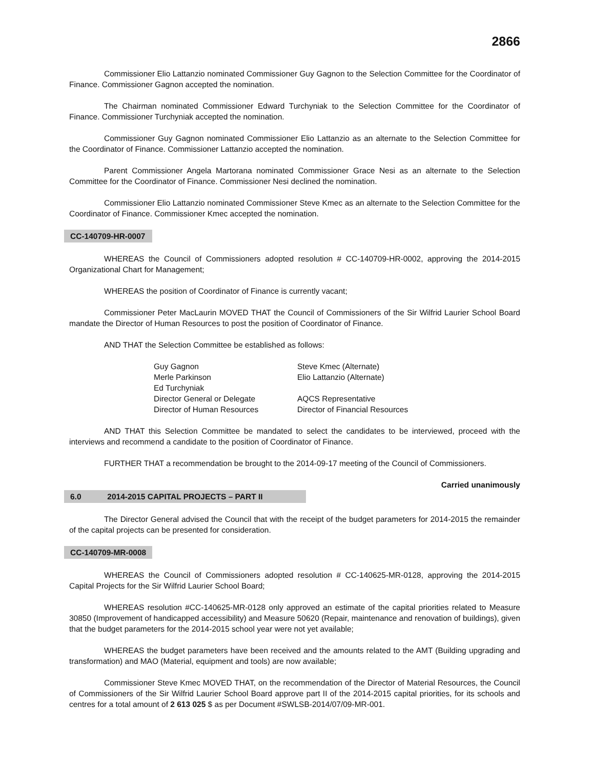2866
Commissioner Elio Lattanzio nominated Commissioner Guy Gagnon to the Selection Committee for the Coordinator of Finance. Commissioner Gagnon accepted the nomination.
The Chairman nominated Commissioner Edward Turchyniak to the Selection Committee for the Coordinator of Finance. Commissioner Turchyniak accepted the nomination.
Commissioner Guy Gagnon nominated Commissioner Elio Lattanzio as an alternate to the Selection Committee for the Coordinator of Finance. Commissioner Lattanzio accepted the nomination.
Parent Commissioner Angela Martorana nominated Commissioner Grace Nesi as an alternate to the Selection Committee for the Coordinator of Finance. Commissioner Nesi declined the nomination.
Commissioner Elio Lattanzio nominated Commissioner Steve Kmec as an alternate to the Selection Committee for the Coordinator of Finance. Commissioner Kmec accepted the nomination.
CC-140709-HR-0007
WHEREAS the Council of Commissioners adopted resolution # CC-140709-HR-0002, approving the 2014-2015 Organizational Chart for Management;
WHEREAS the position of Coordinator of Finance is currently vacant;
Commissioner Peter MacLaurin MOVED THAT the Council of Commissioners of the Sir Wilfrid Laurier School Board mandate the Director of Human Resources to post the position of Coordinator of Finance.
AND THAT the Selection Committee be established as follows:
| Guy Gagnon | Steve Kmec (Alternate) |
| Merle Parkinson | Elio Lattanzio (Alternate) |
| Ed Turchyniak | |
| Director General or Delegate | AQCS Representative |
| Director of Human Resources | Director of Financial Resources |
AND THAT this Selection Committee be mandated to select the candidates to be interviewed, proceed with the interviews and recommend a candidate to the position of Coordinator of Finance.
FURTHER THAT a recommendation be brought to the 2014-09-17 meeting of the Council of Commissioners.
Carried unanimously
6.0 2014-2015 CAPITAL PROJECTS – PART II
The Director General advised the Council that with the receipt of the budget parameters for 2014-2015 the remainder of the capital projects can be presented for consideration.
CC-140709-MR-0008
WHEREAS the Council of Commissioners adopted resolution # CC-140625-MR-0128, approving the 2014-2015 Capital Projects for the Sir Wilfrid Laurier School Board;
WHEREAS resolution #CC-140625-MR-0128 only approved an estimate of the capital priorities related to Measure 30850 (Improvement of handicapped accessibility) and Measure 50620 (Repair, maintenance and renovation of buildings), given that the budget parameters for the 2014-2015 school year were not yet available;
WHEREAS the budget parameters have been received and the amounts related to the AMT (Building upgrading and transformation) and MAO (Material, equipment and tools) are now available;
Commissioner Steve Kmec MOVED THAT, on the recommendation of the Director of Material Resources, the Council of Commissioners of the Sir Wilfrid Laurier School Board approve part II of the 2014-2015 capital priorities, for its schools and centres for a total amount of 2 613 025 $ as per Document #SWLSB-2014/07/09-MR-001.